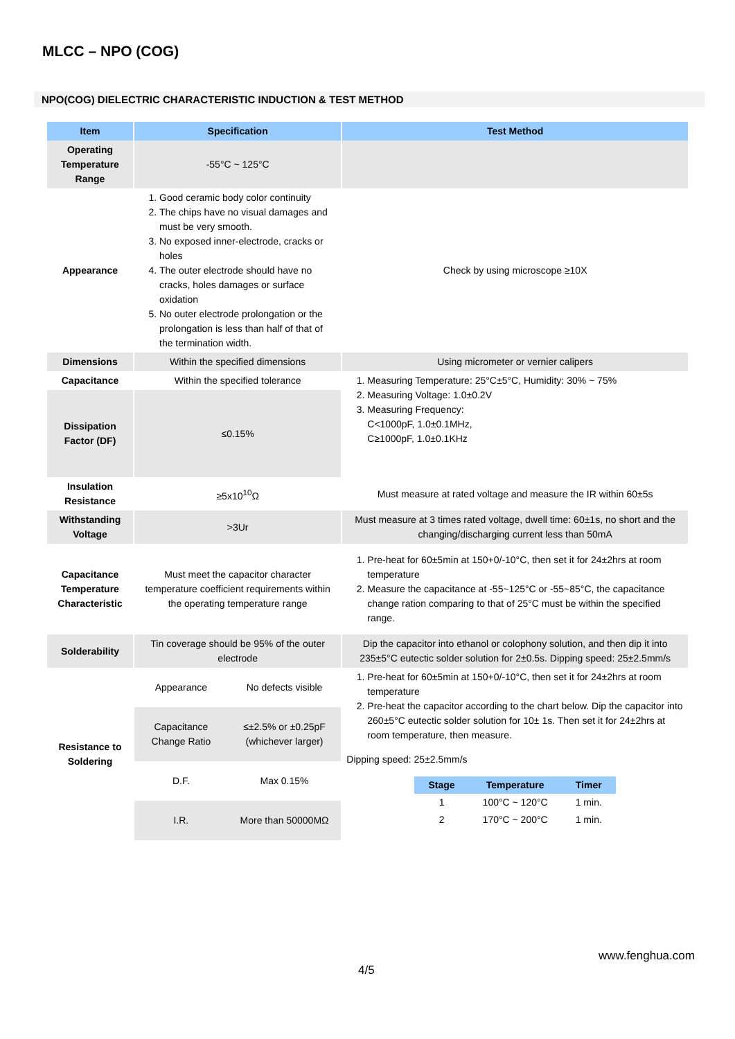MLCC – NPO (COG)
NPO(COG) DIELECTRIC CHARACTERISTIC INDUCTION & TEST METHOD
| Item | Specification | Test Method |
| --- | --- | --- |
| Operating Temperature Range | -55°C ~ 125°C | |
| Appearance | 1. Good ceramic body color continuity 2. The chips have no visual damages and must be very smooth. 3. No exposed inner-electrode, cracks or holes 4. The outer electrode should have no cracks, holes damages or surface oxidation 5. No outer electrode prolongation or the prolongation is less than half of that of the termination width. | Check by using microscope ≥10X |
| Dimensions | Within the specified dimensions | Using micrometer or vernier calipers |
| Capacitance | Within the specified tolerance | 1. Measuring Temperature: 25°C±5°C, Humidity: 30% ~ 75% 2. Measuring Voltage: 1.0±0.2V 3. Measuring Frequency: C<1000pF, 1.0±0.1MHz, C≥1000pF, 1.0±0.1KHz |
| Dissipation Factor (DF) | ≤0.15% | |
| Insulation Resistance | ≥5x10<sup>10</sup>Ω | Must measure at rated voltage and measure the IR within 60±5s |
| Withstanding Voltage | >3Ur | Must measure at 3 times rated voltage, dwell time: 60±1s, no short and the changing/discharging current less than 50mA |
| Capacitance Temperature Characteristic | Must meet the capacitor character temperature coefficient requirements within the operating temperature range | 1. Pre-heat for 60±5min at 150+0/-10°C, then set it for 24±2hrs at room temperature 2. Measure the capacitance at -55~125°C or -55~85°C, the capacitance change ration comparing to that of 25°C must be within the specified range. |
| Solderability | Tin coverage should be 95% of the outer electrode | Dip the capacitor into ethanol or colophony solution, and then dip it into 235±5°C eutectic solder solution for 2±0.5s. Dipping speed: 25±2.5mm/s |
| Resistance to Soldering | / Appearance / No defects visible / / Capacitance Change Ratio / ≤±2.5% or ±0.25pF (whichever larger) / / D.F. / Max 0.15% / / I.R. / More than 50000MΩ / | 1. Pre-heat for 60±5min at 150+0/-10°C, then set it for 24±2hrs at room temperature 2. Pre-heat the capacitor according to the chart below. Dip the capacitor into 260±5°C eutectic solder solution for 10± 1s. Then set it for 24±2hrs at room temperature, then measure. Dipping speed: 25±2.5mm/s / Stage / Temperature / Timer / / --- / --- / --- / / 1 / 100°C ~ 120°C / 1 min. / / 2 / 170°C ~ 200°C / 1 min. / |
www.fenghua.com
4/5